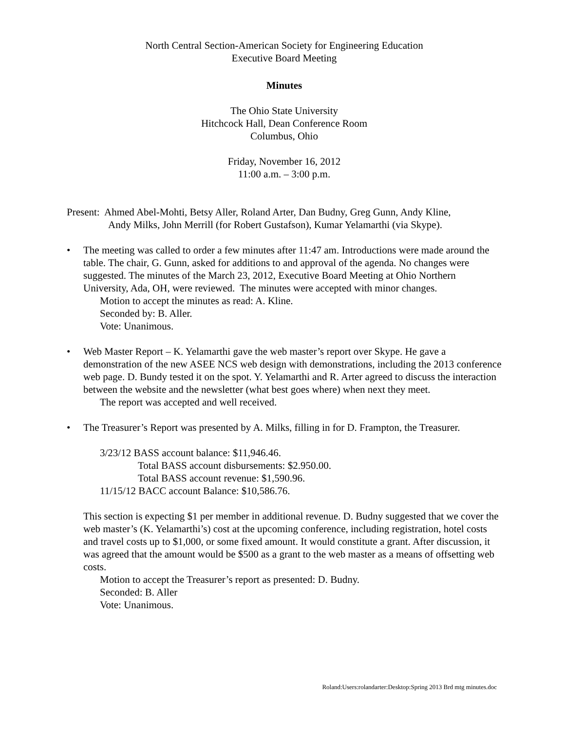North Central Section-American Society for Engineering Education
Executive Board Meeting
Minutes
The Ohio State University
Hitchcock Hall, Dean Conference Room
Columbus, Ohio
Friday, November 16, 2012
11:00 a.m. – 3:00 p.m.
Present: Ahmed Abel-Mohti, Betsy Aller, Roland Arter, Dan Budny, Greg Gunn, Andy Kline,
Andy Milks, John Merrill (for Robert Gustafson), Kumar Yelamarthi (via Skype).
• The meeting was called to order a few minutes after 11:47 am. Introductions were made around the table. The chair, G. Gunn, asked for additions to and approval of the agenda. No changes were suggested. The minutes of the March 23, 2012, Executive Board Meeting at Ohio Northern University, Ada, OH, were reviewed. The minutes were accepted with minor changes.
Motion to accept the minutes as read: A. Kline.
Seconded by: B. Aller.
Vote: Unanimous.
• Web Master Report – K. Yelamarthi gave the web master’s report over Skype. He gave a demonstration of the new ASEE NCS web design with demonstrations, including the 2013 conference web page. D. Bundy tested it on the spot. Y. Yelamarthi and R. Arter agreed to discuss the interaction between the website and the newsletter (what best goes where) when next they meet.
The report was accepted and well received.
• The Treasurer’s Report was presented by A. Milks, filling in for D. Frampton, the Treasurer.
3/23/12 BASS account balance: $11,946.46.
Total BASS account disbursements: $2.950.00.
Total BASS account revenue: $1,590.96.
11/15/12 BACC account Balance: $10,586.76.
This section is expecting $1 per member in additional revenue. D. Budny suggested that we cover the web master’s (K. Yelamarthi’s) cost at the upcoming conference, including registration, hotel costs and travel costs up to $1,000, or some fixed amount. It would constitute a grant. After discussion, it was agreed that the amount would be $500 as a grant to the web master as a means of offsetting web costs.
Motion to accept the Treasurer’s report as presented: D. Budny.
Seconded: B. Aller
Vote: Unanimous.
Roland:Users:rolandarter:Desktop:Spring 2013 Brd mtg minutes.doc